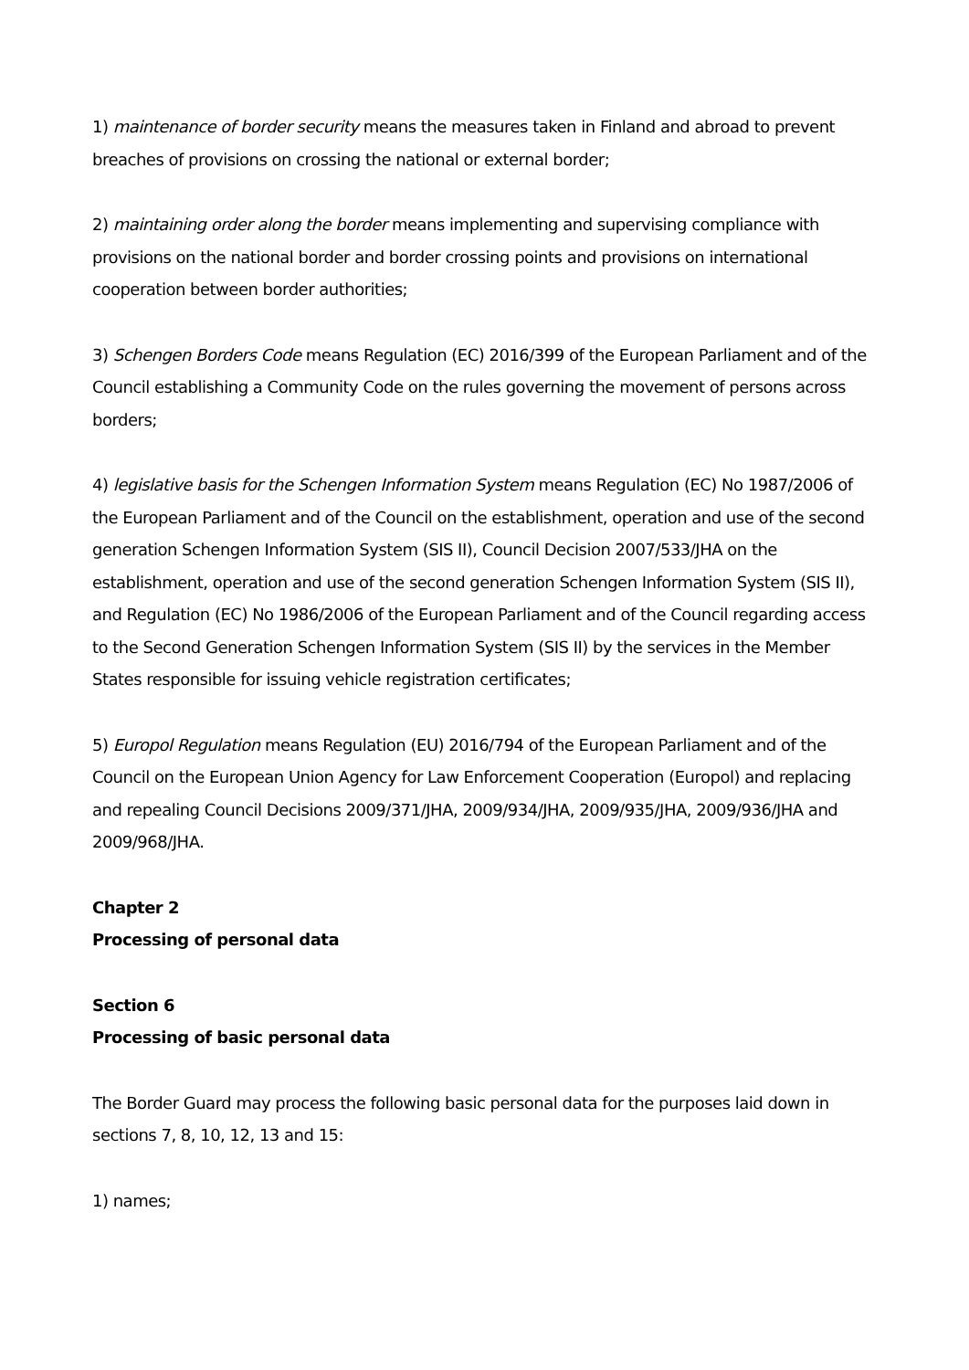1) maintenance of border security means the measures taken in Finland and abroad to prevent breaches of provisions on crossing the national or external border;
2) maintaining order along the border means implementing and supervising compliance with provisions on the national border and border crossing points and provisions on international cooperation between border authorities;
3) Schengen Borders Code means Regulation (EC) 2016/399 of the European Parliament and of the Council establishing a Community Code on the rules governing the movement of persons across borders;
4) legislative basis for the Schengen Information System means Regulation (EC) No 1987/2006 of the European Parliament and of the Council on the establishment, operation and use of the second generation Schengen Information System (SIS II), Council Decision 2007/533/JHA on the establishment, operation and use of the second generation Schengen Information System (SIS II), and Regulation (EC) No 1986/2006 of the European Parliament and of the Council regarding access to the Second Generation Schengen Information System (SIS II) by the services in the Member States responsible for issuing vehicle registration certificates;
5) Europol Regulation means Regulation (EU) 2016/794 of the European Parliament and of the Council on the European Union Agency for Law Enforcement Cooperation (Europol) and replacing and repealing Council Decisions 2009/371/JHA, 2009/934/JHA, 2009/935/JHA, 2009/936/JHA and 2009/968/JHA.
Chapter 2
Processing of personal data
Section 6
Processing of basic personal data
The Border Guard may process the following basic personal data for the purposes laid down in sections 7, 8, 10, 12, 13 and 15:
1) names;